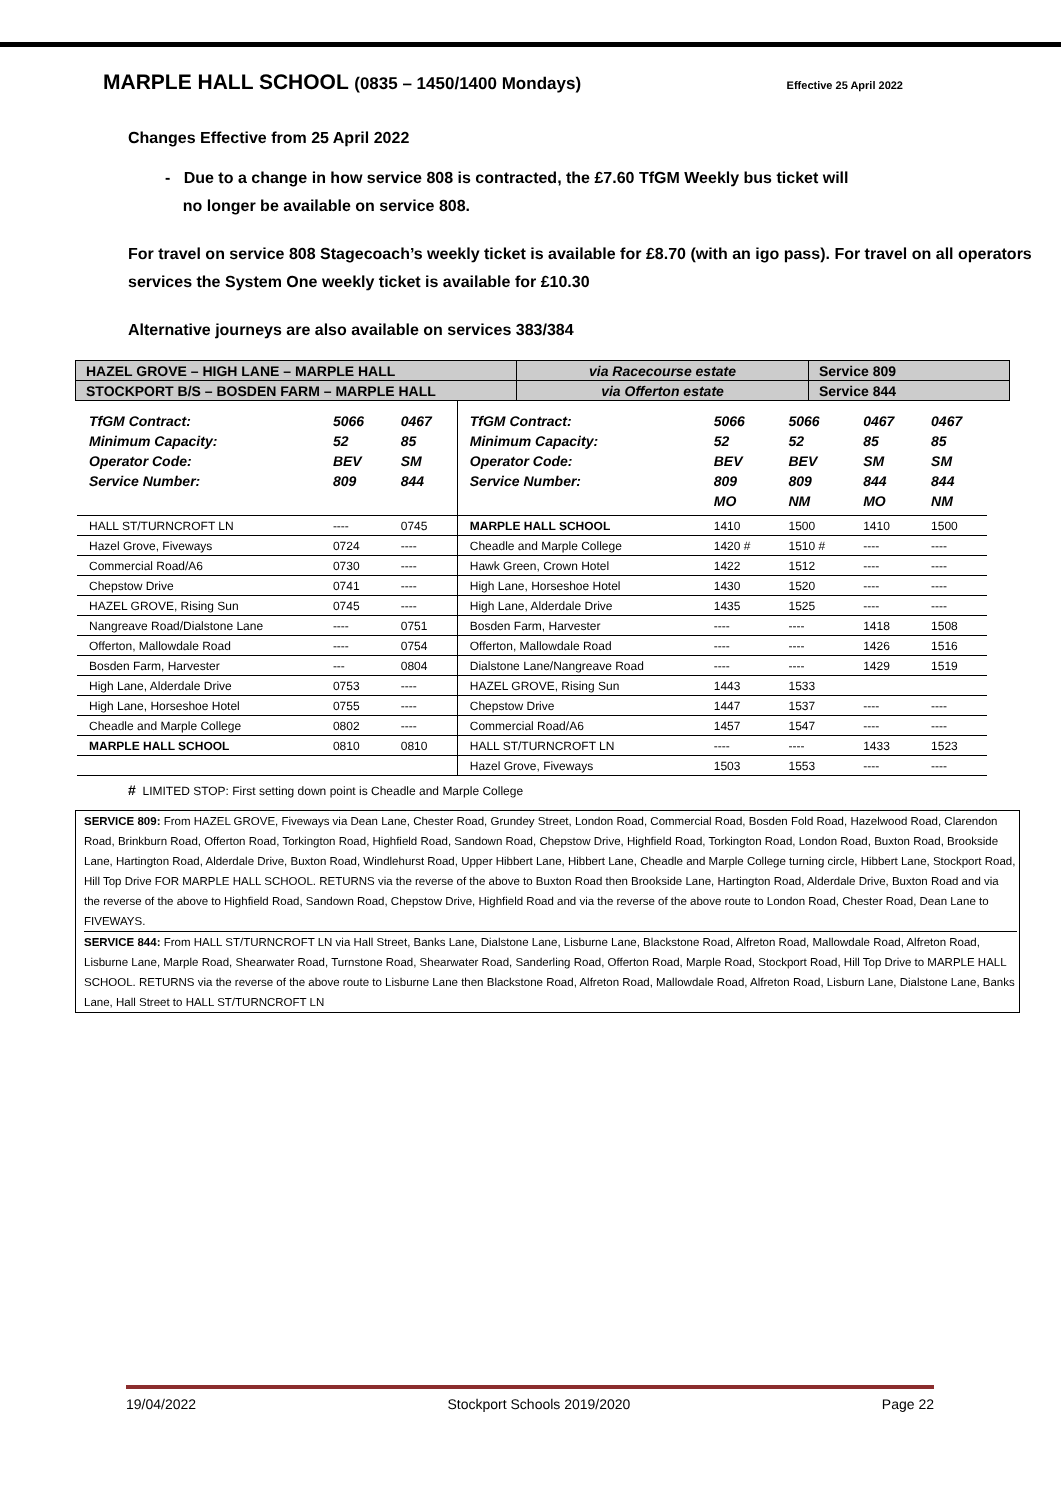MARPLE HALL SCHOOL (0835 – 1450/1400 Mondays)
Effective 25 April 2022
Changes Effective from 25 April 2022
- Due to a change in how service 808 is contracted, the £7.60 TfGM Weekly bus ticket will
no longer be available on service 808.
For travel on service 808 Stagecoach’s weekly ticket is available for £8.70 (with an igo pass). For travel on all operators services the System One weekly ticket is available for £10.30
Alternative journeys are also available on services 383/384
| HAZEL GROVE – HIGH LANE – MARPLE HALL | via Racecourse estate | Service 809 |
| STOCKPORT B/S – BOSDEN FARM – MARPLE HALL | via Offerton estate | Service 844 |
| TfGM Contract: Minimum Capacity: Operator Code: Service Number: | 5066 52 BEV 809 | 0467 85 SM 844 | TfGM Contract: Minimum Capacity: Operator Code: Service Number: | 5066 52 BEV 809 MO | 5066 52 BEV 809 NM | 0467 85 SM 844 MO | 0467 85 SM 844 NM |
| HALL ST/TURNCROFT LN | ---- | 0745 | MARPLE HALL SCHOOL | 1410 | 1500 | 1410 | 1500 |
| Hazel Grove, Fiveways | 0724 | ---- | Cheadle and Marple College | 1420 # | 1510 # | ---- | ---- |
| Commercial Road/A6 | 0730 | ---- | Hawk Green, Crown Hotel | 1422 | 1512 | ---- | ---- |
| Chepstow Drive | 0741 | ---- | High Lane, Horseshoe Hotel | 1430 | 1520 | ---- | ---- |
| HAZEL GROVE, Rising Sun | 0745 | ---- | High Lane, Alderdale Drive | 1435 | 1525 | ---- | ---- |
| Nangreave Road/Dialstone Lane | ---- | 0751 | Bosden Farm, Harvester | ---- | ---- | 1418 | 1508 |
| Offerton, Mallowdale Road | ---- | 0754 | Offerton, Mallowdale Road | ---- | ---- | 1426 | 1516 |
| Bosden Farm, Harvester | --- | 0804 | Dialstone Lane/Nangreave Road | ---- | ---- | 1429 | 1519 |
| High Lane, Alderdale Drive | 0753 | ---- | HAZEL GROVE, Rising Sun | 1443 | 1533 | | |
| High Lane, Horseshoe Hotel | 0755 | ---- | Chepstow Drive | 1447 | 1537 | ---- | ---- |
| Cheadle and Marple College | 0802 | ---- | Commercial Road/A6 | 1457 | 1547 | ---- | ---- |
| MARPLE HALL SCHOOL | 0810 | 0810 | HALL ST/TURNCROFT LN | ---- | ---- | 1433 | 1523 |
| | | | Hazel Grove, Fiveways | 1503 | 1553 | ---- | ---- |
# LIMITED STOP: First setting down point is Cheadle and Marple College
SERVICE 809: From HAZEL GROVE, Fiveways via Dean Lane, Chester Road, Grundey Street, London Road, Commercial Road, Bosden Fold Road, Hazelwood Road, Clarendon Road, Brinkburn Road, Offerton Road, Torkington Road, Highfield Road, Sandown Road, Chepstow Drive, Highfield Road, Torkington Road, London Road, Buxton Road, Brookside Lane, Hartington Road, Alderdale Drive, Buxton Road, Windlehurst Road, Upper Hibbert Lane, Hibbert Lane, Cheadle and Marple College turning circle, Hibbert Lane, Stockport Road, Hill Top Drive FOR MARPLE HALL SCHOOL. RETURNS via the reverse of the above to Buxton Road then Brookside Lane, Hartington Road, Alderdale Drive, Buxton Road and via the reverse of the above to Highfield Road, Sandown Road, Chepstow Drive, Highfield Road and via the reverse of the above route to London Road, Chester Road, Dean Lane to FIVEWAYS.
SERVICE 844: From HALL ST/TURNCROFT LN via Hall Street, Banks Lane, Dialstone Lane, Lisburne Lane, Blackstone Road, Alfreton Road, Mallowdale Road, Alfreton Road, Lisburne Lane, Marple Road, Shearwater Road, Turnstone Road, Shearwater Road, Sanderling Road, Offerton Road, Marple Road, Stockport Road, Hill Top Drive to MARPLE HALL SCHOOL. RETURNS via the reverse of the above route to Lisburne Lane then Blackstone Road, Alfreton Road, Mallowdale Road, Alfreton Road, Lisburn Lane, Dialstone Lane, Banks Lane, Hall Street to HALL ST/TURNCROFT LN
19/04/2022 Stockport Schools 2019/2020 Page 22